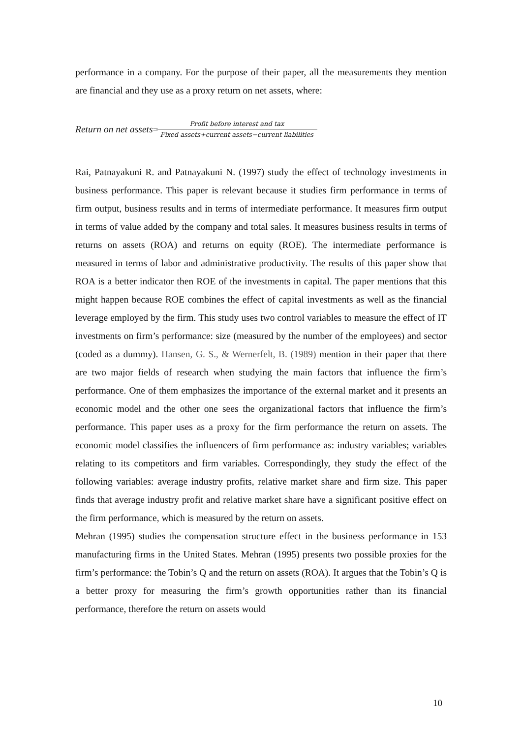performance in a company. For the purpose of their paper, all the measurements they mention are financial and they use as a proxy return on net assets, where:
Return on net assets = Profit before interest and tax Fixed assets+current assets−current liabilities
Rai, Patnayakuni R. and Patnayakuni N. (1997) study the effect of technology investments in business performance. This paper is relevant because it studies firm performance in terms of firm output, business results and in terms of intermediate performance. It measures firm output in terms of value added by the company and total sales. It measures business results in terms of returns on assets (ROA) and returns on equity (ROE). The intermediate performance is measured in terms of labor and administrative productivity. The results of this paper show that ROA is a better indicator then ROE of the investments in capital. The paper mentions that this might happen because ROE combines the effect of capital investments as well as the financial leverage employed by the firm. This study uses two control variables to measure the effect of IT investments on firm’s performance: size (measured by the number of the employees) and sector (coded as a dummy). Hansen, G. S., & Wernerfelt, B. (1989) mention in their paper that there are two major fields of research when studying the main factors that influence the firm’s performance. One of them emphasizes the importance of the external market and it presents an economic model and the other one sees the organizational factors that influence the firm’s performance. This paper uses as a proxy for the firm performance the return on assets. The economic model classifies the influencers of firm performance as: industry variables; variables relating to its competitors and firm variables. Correspondingly, they study the effect of the following variables: average industry profits, relative market share and firm size. This paper finds that average industry profit and relative market share have a significant positive effect on the firm performance, which is measured by the return on assets.
Mehran (1995) studies the compensation structure effect in the business performance in 153 manufacturing firms in the United States. Mehran (1995) presents two possible proxies for the firm’s performance: the Tobin’s Q and the return on assets (ROA). It argues that the Tobin’s Q is a better proxy for measuring the firm’s growth opportunities rather than its financial performance, therefore the return on assets would
10